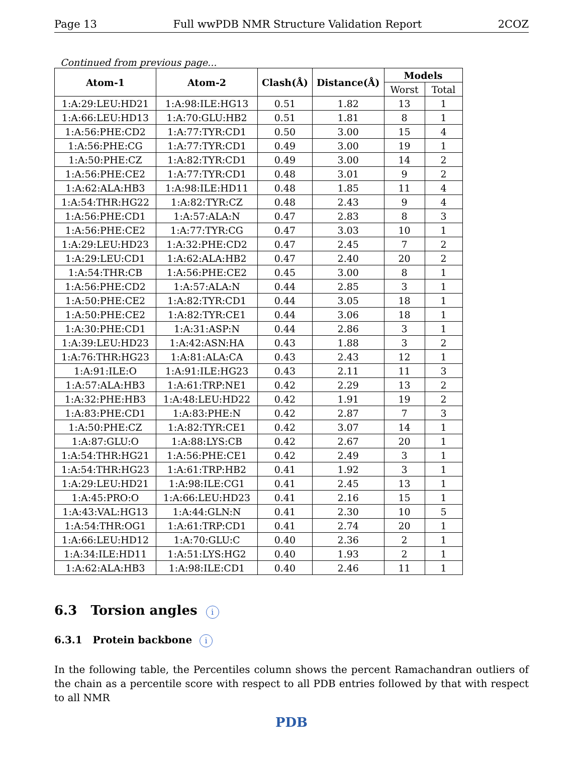Page 13 Full wwPDB NMR Structure Validation Report 2COZ
Continued from previous page...
| Atom-1 | Atom-2 | Clash(Å) | Distance(Å) | Models | |
| --- | --- | --- | --- | --- | --- |
| | | | | Worst | Total |
| 1:A:29:LEU:HD21 | 1:A:98:ILE:HG13 | 0.51 | 1.82 | 13 | 1 |
| 1:A:66:LEU:HD13 | 1:A:70:GLU:HB2 | 0.51 | 1.81 | 8 | 1 |
| 1:A:56:PHE:CD2 | 1:A:77:TYR:CD1 | 0.50 | 3.00 | 15 | 4 |
| 1:A:56:PHE:CG | 1:A:77:TYR:CD1 | 0.49 | 3.00 | 19 | 1 |
| 1:A:50:PHE:CZ | 1:A:82:TYR:CD1 | 0.49 | 3.00 | 14 | 2 |
| 1:A:56:PHE:CE2 | 1:A:77:TYR:CD1 | 0.48 | 3.01 | 9 | 2 |
| 1:A:62:ALA:HB3 | 1:A:98:ILE:HD11 | 0.48 | 1.85 | 11 | 4 |
| 1:A:54:THR:HG22 | 1:A:82:TYR:CZ | 0.48 | 2.43 | 9 | 4 |
| 1:A:56:PHE:CD1 | 1:A:57:ALA:N | 0.47 | 2.83 | 8 | 3 |
| 1:A:56:PHE:CE2 | 1:A:77:TYR:CG | 0.47 | 3.03 | 10 | 1 |
| 1:A:29:LEU:HD23 | 1:A:32:PHE:CD2 | 0.47 | 2.45 | 7 | 2 |
| 1:A:29:LEU:CD1 | 1:A:62:ALA:HB2 | 0.47 | 2.40 | 20 | 2 |
| 1:A:54:THR:CB | 1:A:56:PHE:CE2 | 0.45 | 3.00 | 8 | 1 |
| 1:A:56:PHE:CD2 | 1:A:57:ALA:N | 0.44 | 2.85 | 3 | 1 |
| 1:A:50:PHE:CE2 | 1:A:82:TYR:CD1 | 0.44 | 3.05 | 18 | 1 |
| 1:A:50:PHE:CE2 | 1:A:82:TYR:CE1 | 0.44 | 3.06 | 18 | 1 |
| 1:A:30:PHE:CD1 | 1:A:31:ASP:N | 0.44 | 2.86 | 3 | 1 |
| 1:A:39:LEU:HD23 | 1:A:42:ASN:HA | 0.43 | 1.88 | 3 | 2 |
| 1:A:76:THR:HG23 | 1:A:81:ALA:CA | 0.43 | 2.43 | 12 | 1 |
| 1:A:91:ILE:O | 1:A:91:ILE:HG23 | 0.43 | 2.11 | 11 | 3 |
| 1:A:57:ALA:HB3 | 1:A:61:TRP:NE1 | 0.42 | 2.29 | 13 | 2 |
| 1:A:32:PHE:HB3 | 1:A:48:LEU:HD22 | 0.42 | 1.91 | 19 | 2 |
| 1:A:83:PHE:CD1 | 1:A:83:PHE:N | 0.42 | 2.87 | 7 | 3 |
| 1:A:50:PHE:CZ | 1:A:82:TYR:CE1 | 0.42 | 3.07 | 14 | 1 |
| 1:A:87:GLU:O | 1:A:88:LYS:CB | 0.42 | 2.67 | 20 | 1 |
| 1:A:54:THR:HG21 | 1:A:56:PHE:CE1 | 0.42 | 2.49 | 3 | 1 |
| 1:A:54:THR:HG23 | 1:A:61:TRP:HB2 | 0.41 | 1.92 | 3 | 1 |
| 1:A:29:LEU:HD21 | 1:A:98:ILE:CG1 | 0.41 | 2.45 | 13 | 1 |
| 1:A:45:PRO:O | 1:A:66:LEU:HD23 | 0.41 | 2.16 | 15 | 1 |
| 1:A:43:VAL:HG13 | 1:A:44:GLN:N | 0.41 | 2.30 | 10 | 5 |
| 1:A:54:THR:OG1 | 1:A:61:TRP:CD1 | 0.41 | 2.74 | 20 | 1 |
| 1:A:66:LEU:HD12 | 1:A:70:GLU:C | 0.40 | 2.36 | 2 | 1 |
| 1:A:34:ILE:HD11 | 1:A:51:LYS:HG2 | 0.40 | 1.93 | 2 | 1 |
| 1:A:62:ALA:HB3 | 1:A:98:ILE:CD1 | 0.40 | 2.46 | 11 | 1 |
6.3 Torsion angles i
6.3.1 Protein backbone i
In the following table, the Percentiles column shows the percent Ramachandran outliers of the chain as a percentile score with respect to all PDB entries followed by that with respect to all NMR
PDB